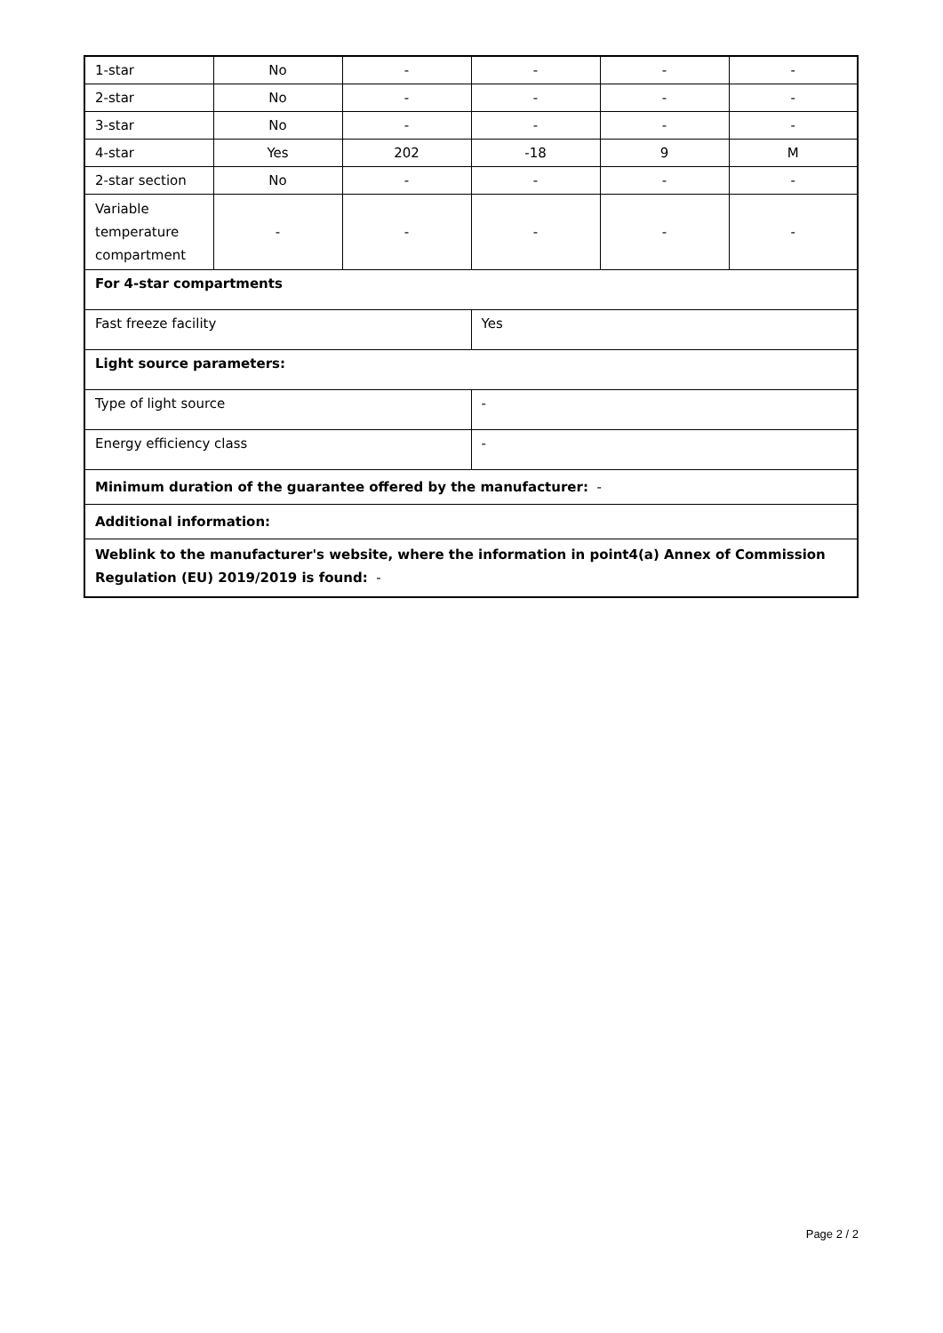| 1-star | No | - | - | - | - |
| 2-star | No | - | - | - | - |
| 3-star | No | - | - | - | - |
| 4-star | Yes | 202 | -18 | 9 | M |
| 2-star section | No | - | - | - | - |
| Variable temperature compartment | - | - | - | - | - |
| For 4-star compartments | | | | | |
| Fast freeze facility | | | Yes | | |
| Light source parameters: | | | | | |
| Type of light source | | | - | | |
| Energy efficiency class | | | - | | |
| Minimum duration of the guarantee offered by the manufacturer: - | | | | | |
| Additional information: | | | | | |
| Weblink to the manufacturer's website, where the information in point4(a) Annex of Commission Regulation (EU) 2019/2019 is found: - | | | | | |
Page 2 / 2